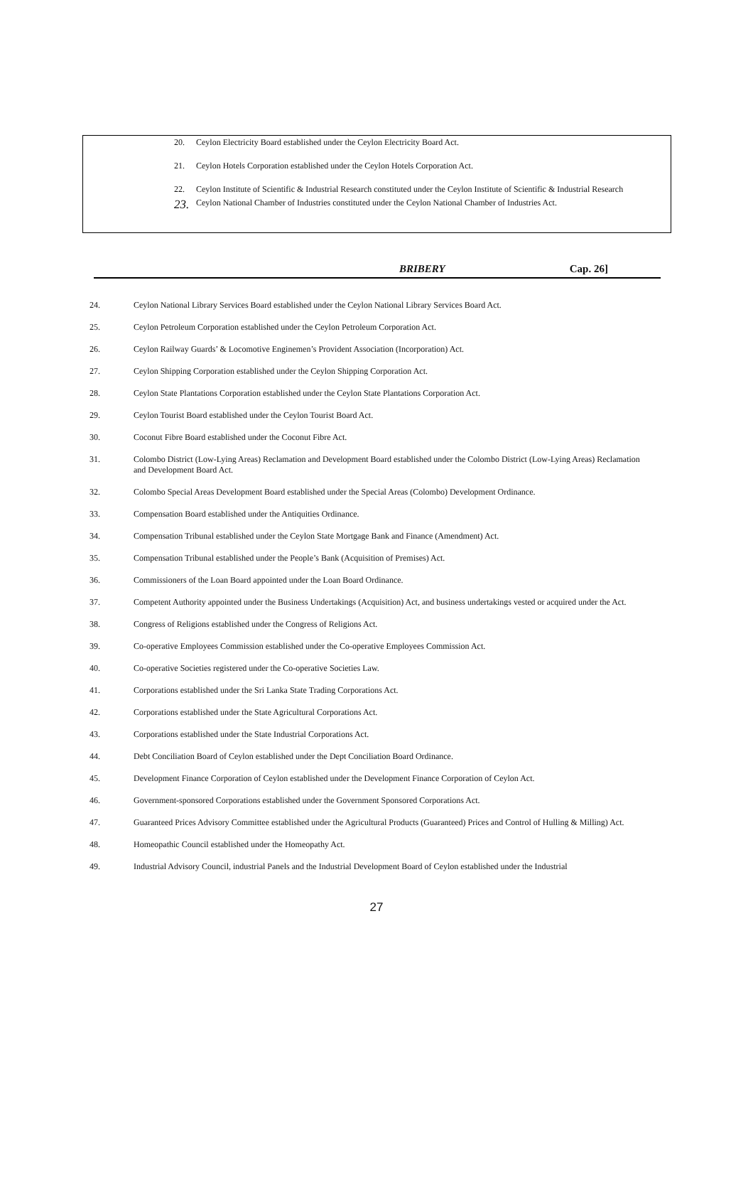20. Ceylon Electricity Board established under the Ceylon Electricity Board Act.
21. Ceylon Hotels Corporation established under the Ceylon Hotels Corporation Act.
22. Ceylon Institute of Scientific & Industrial Research constituted under the Ceylon Institute of Scientific & Industrial Research
23. Ceylon National Chamber of Industries constituted under the Ceylon National Chamber of Industries Act.
BRIBERY Cap. 26]
24. Ceylon National Library Services Board established under the Ceylon National Library Services Board Act.
25. Ceylon Petroleum Corporation established under the Ceylon Petroleum Corporation Act.
26. Ceylon Railway Guards’ & Locomotive Enginemen’s Provident Association (Incorporation) Act.
27. Ceylon Shipping Corporation established under the Ceylon Shipping Corporation Act.
28. Ceylon State Plantations Corporation established under the Ceylon State Plantations Corporation Act.
29. Ceylon Tourist Board established under the Ceylon Tourist Board Act.
30. Coconut Fibre Board established under the Coconut Fibre Act.
31. Colombo District (Low-Lying Areas) Reclamation and Development Board established under the Colombo District (Low-Lying Areas) Reclamation and Development Board Act.
32. Colombo Special Areas Development Board established under the Special Areas (Colombo) Development Ordinance.
33. Compensation Board established under the Antiquities Ordinance.
34. Compensation Tribunal established under the Ceylon State Mortgage Bank and Finance (Amendment) Act.
35. Compensation Tribunal established under the People’s Bank (Acquisition of Premises) Act.
36. Commissioners of the Loan Board appointed under the Loan Board Ordinance.
37. Competent Authority appointed under the Business Undertakings (Acquisition) Act, and business undertakings vested or acquired under the Act.
38. Congress of Religions established under the Congress of Religions Act.
39. Co-operative Employees Commission established under the Co-operative Employees Commission Act.
40. Co-operative Societies registered under the Co-operative Societies Law.
41. Corporations established under the Sri Lanka State Trading Corporations Act.
42. Corporations established under the State Agricultural Corporations Act.
43. Corporations established under the State Industrial Corporations Act.
44. Debt Conciliation Board of Ceylon established under the Dept Conciliation Board Ordinance.
45. Development Finance Corporation of Ceylon established under the Development Finance Corporation of Ceylon Act.
46. Government-sponsored Corporations established under the Government Sponsored Corporations Act.
47. Guaranteed Prices Advisory Committee established under the Agricultural Products (Guaranteed) Prices and Control of Hulling & Milling) Act.
48. Homeopathic Council established under the Homeopathy Act.
49. Industrial Advisory Council, industrial Panels and the Industrial Development Board of Ceylon established under the Industrial
27